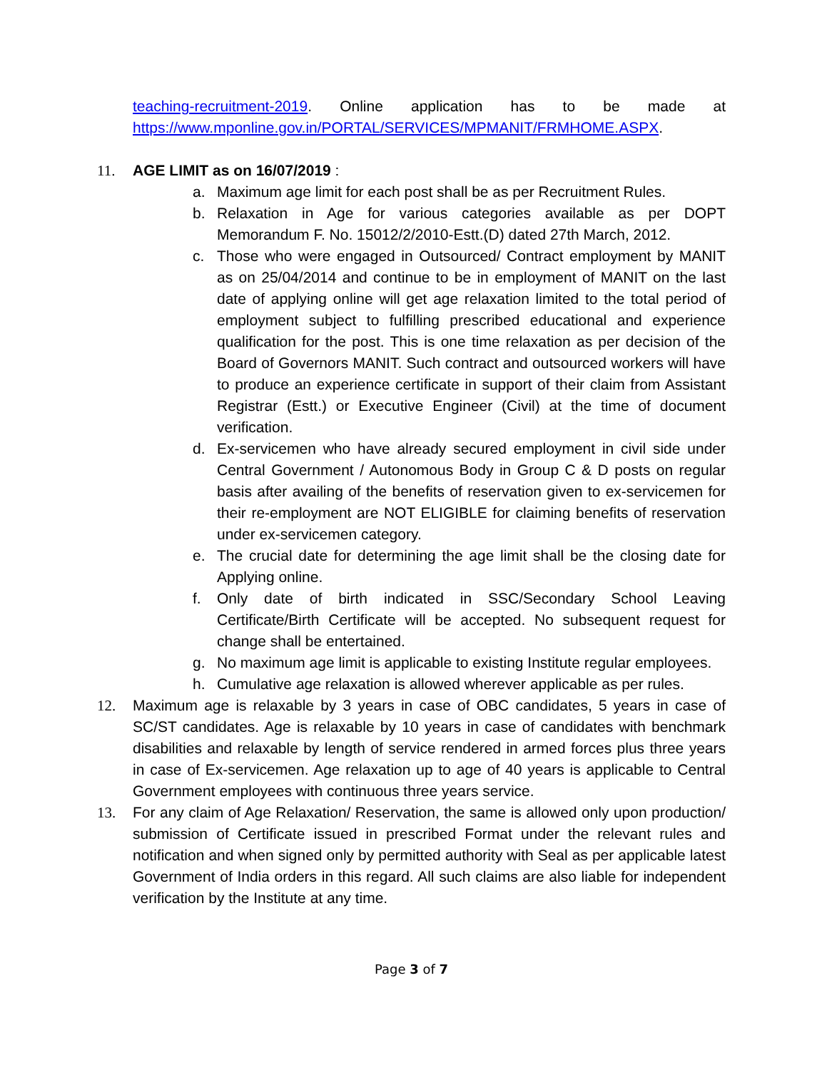teaching-recruitment-2019. Online application has to be made at https://www.mponline.gov.in/PORTAL/SERVICES/MPMANIT/FRMHOME.ASPX.
11. AGE LIMIT as on 16/07/2019 :
a. Maximum age limit for each post shall be as per Recruitment Rules.
b. Relaxation in Age for various categories available as per DOPT Memorandum F. No. 15012/2/2010-Estt.(D) dated 27th March, 2012.
c. Those who were engaged in Outsourced/ Contract employment by MANIT as on 25/04/2014 and continue to be in employment of MANIT on the last date of applying online will get age relaxation limited to the total period of employment subject to fulfilling prescribed educational and experience qualification for the post. This is one time relaxation as per decision of the Board of Governors MANIT. Such contract and outsourced workers will have to produce an experience certificate in support of their claim from Assistant Registrar (Estt.) or Executive Engineer (Civil) at the time of document verification.
d. Ex-servicemen who have already secured employment in civil side under Central Government / Autonomous Body in Group C & D posts on regular basis after availing of the benefits of reservation given to ex-servicemen for their re-employment are NOT ELIGIBLE for claiming benefits of reservation under ex-servicemen category.
e. The crucial date for determining the age limit shall be the closing date for Applying online.
f. Only date of birth indicated in SSC/Secondary School Leaving Certificate/Birth Certificate will be accepted. No subsequent request for change shall be entertained.
g. No maximum age limit is applicable to existing Institute regular employees.
h. Cumulative age relaxation is allowed wherever applicable as per rules.
12. Maximum age is relaxable by 3 years in case of OBC candidates, 5 years in case of SC/ST candidates. Age is relaxable by 10 years in case of candidates with benchmark disabilities and relaxable by length of service rendered in armed forces plus three years in case of Ex-servicemen. Age relaxation up to age of 40 years is applicable to Central Government employees with continuous three years service.
13. For any claim of Age Relaxation/ Reservation, the same is allowed only upon production/ submission of Certificate issued in prescribed Format under the relevant rules and notification and when signed only by permitted authority with Seal as per applicable latest Government of India orders in this regard. All such claims are also liable for independent verification by the Institute at any time.
Page 3 of 7